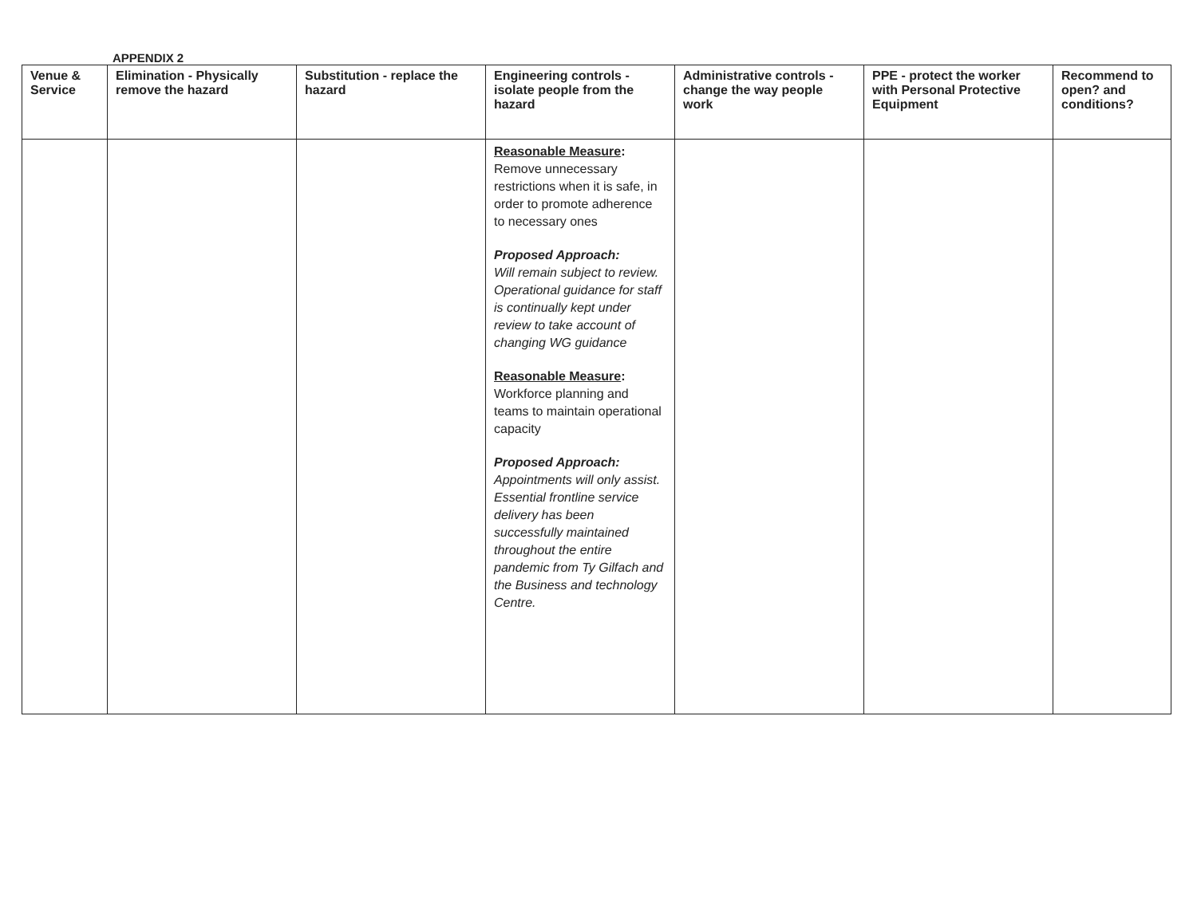APPENDIX 2
| Venue & Service | Elimination - Physically remove the hazard | Substitution - replace the hazard | Engineering controls - isolate people from the hazard | Administrative controls - change the way people work | PPE - protect the worker with Personal Protective Equipment | Recommend to open? and conditions? |
| --- | --- | --- | --- | --- | --- | --- |
| | | | Reasonable Measure : Remove unnecessary restrictions when it is safe, in order to promote adherence to necessary ones Proposed Approach: Will remain subject to review. Operational guidance for staff is continually kept under review to take account of changing WG guidance Reasonable Measure : Workforce planning and teams to maintain operational capacity Proposed Approach: Appointments will only assist. Essential frontline service delivery has been successfully maintained throughout the entire pandemic from Ty Gilfach and the Business and technology Centre. | | | |